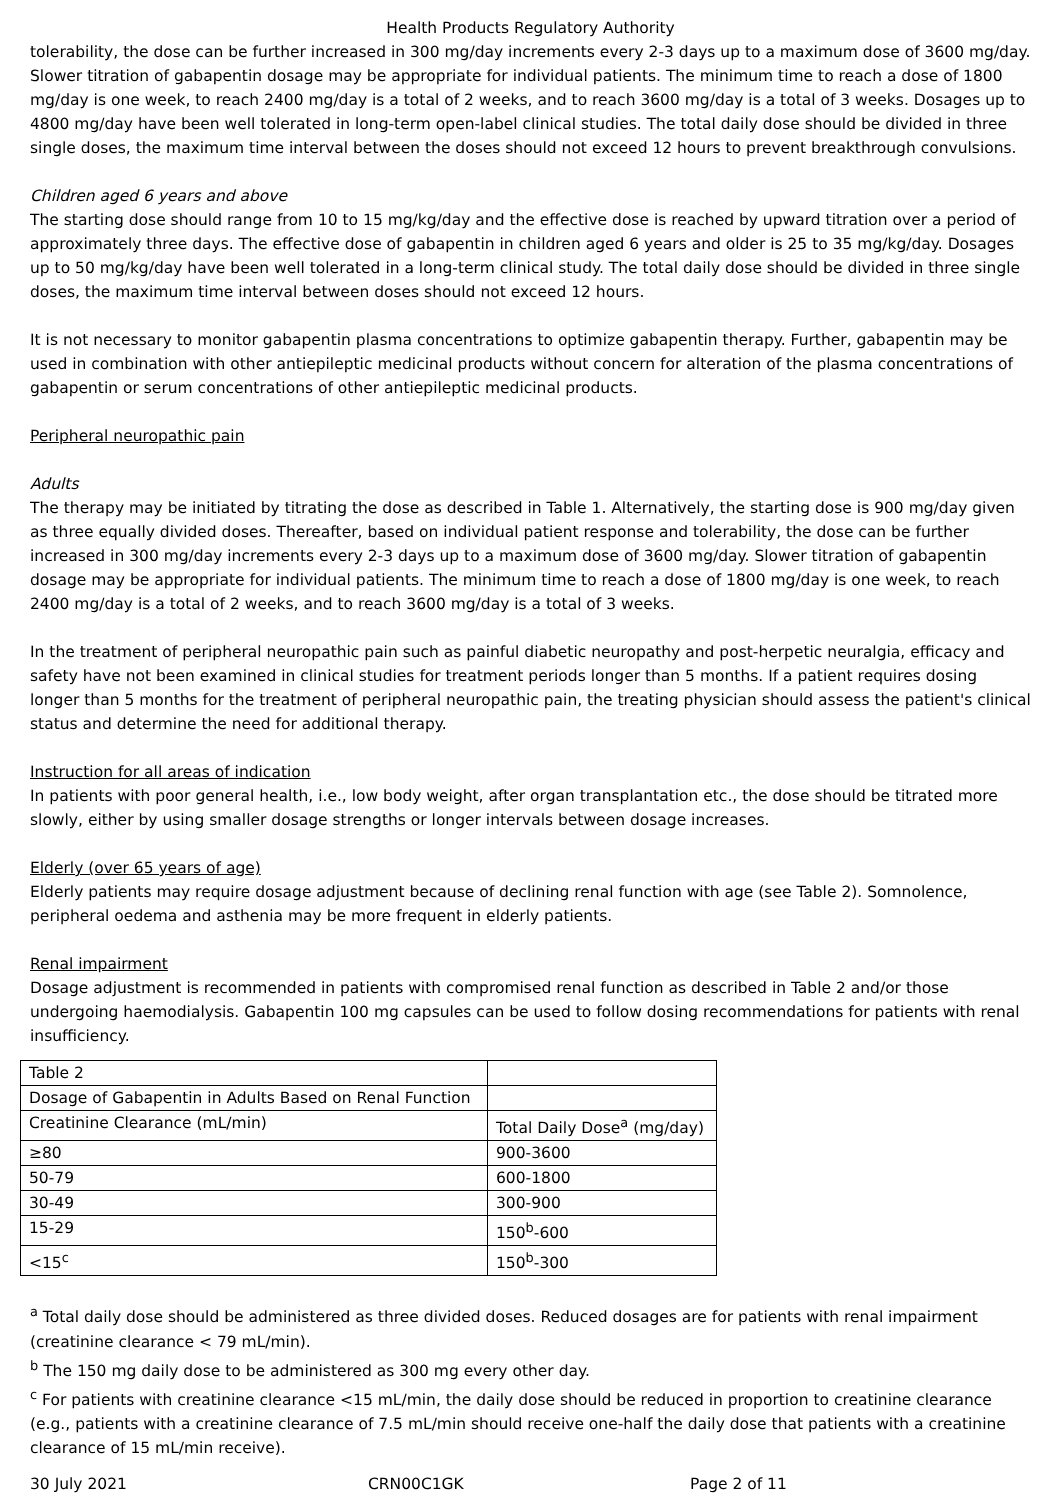Health Products Regulatory Authority
tolerability, the dose can be further increased in 300 mg/day increments every 2-3 days up to a maximum dose of 3600 mg/day. Slower titration of gabapentin dosage may be appropriate for individual patients. The minimum time to reach a dose of 1800 mg/day is one week, to reach 2400 mg/day is a total of 2 weeks, and to reach 3600 mg/day is a total of 3 weeks. Dosages up to 4800 mg/day have been well tolerated in long-term open-label clinical studies. The total daily dose should be divided in three single doses, the maximum time interval between the doses should not exceed 12 hours to prevent breakthrough convulsions.
Children aged 6 years and above
The starting dose should range from 10 to 15 mg/kg/day and the effective dose is reached by upward titration over a period of approximately three days. The effective dose of gabapentin in children aged 6 years and older is 25 to 35 mg/kg/day. Dosages up to 50 mg/kg/day have been well tolerated in a long-term clinical study. The total daily dose should be divided in three single doses, the maximum time interval between doses should not exceed 12 hours.
It is not necessary to monitor gabapentin plasma concentrations to optimize gabapentin therapy. Further, gabapentin may be used in combination with other antiepileptic medicinal products without concern for alteration of the plasma concentrations of gabapentin or serum concentrations of other antiepileptic medicinal products.
Peripheral neuropathic pain
Adults
The therapy may be initiated by titrating the dose as described in Table 1. Alternatively, the starting dose is 900 mg/day given as three equally divided doses. Thereafter, based on individual patient response and tolerability, the dose can be further increased in 300 mg/day increments every 2-3 days up to a maximum dose of 3600 mg/day. Slower titration of gabapentin dosage may be appropriate for individual patients. The minimum time to reach a dose of 1800 mg/day is one week, to reach 2400 mg/day is a total of 2 weeks, and to reach 3600 mg/day is a total of 3 weeks.
In the treatment of peripheral neuropathic pain such as painful diabetic neuropathy and post-herpetic neuralgia, efficacy and safety have not been examined in clinical studies for treatment periods longer than 5 months. If a patient requires dosing longer than 5 months for the treatment of peripheral neuropathic pain, the treating physician should assess the patient's clinical status and determine the need for additional therapy.
Instruction for all areas of indication
In patients with poor general health, i.e., low body weight, after organ transplantation etc., the dose should be titrated more slowly, either by using smaller dosage strengths or longer intervals between dosage increases.
Elderly (over 65 years of age)
Elderly patients may require dosage adjustment because of declining renal function with age (see Table 2). Somnolence, peripheral oedema and asthenia may be more frequent in elderly patients.
Renal impairment
Dosage adjustment is recommended in patients with compromised renal function as described in Table 2 and/or those undergoing haemodialysis. Gabapentin 100 mg capsules can be used to follow dosing recommendations for patients with renal insufficiency.
| Table 2 | |
| Dosage of Gabapentin in Adults Based on Renal Function | |
| Creatinine Clearance (mL/min) | Total Daily Dose<sup>a</sup> (mg/day) |
| ≥80 | 900-3600 |
| 50-79 | 600-1800 |
| 30-49 | 300-900 |
| 15-29 | 150<sup>b</sup>-600 |
| <15<sup>c</sup> | 150<sup>b</sup>-300 |
<sup>a</sup> Total daily dose should be administered as three divided doses. Reduced dosages are for patients with renal impairment (creatinine clearance < 79 mL/min).
<sup>b</sup> The 150 mg daily dose to be administered as 300 mg every other day.
<sup>c</sup> For patients with creatinine clearance <15 mL/min, the daily dose should be reduced in proportion to creatinine clearance (e.g., patients with a creatinine clearance of 7.5 mL/min should receive one-half the daily dose that patients with a creatinine clearance of 15 mL/min receive).
30 July 2021 CRN00C1GK Page 2 of 11